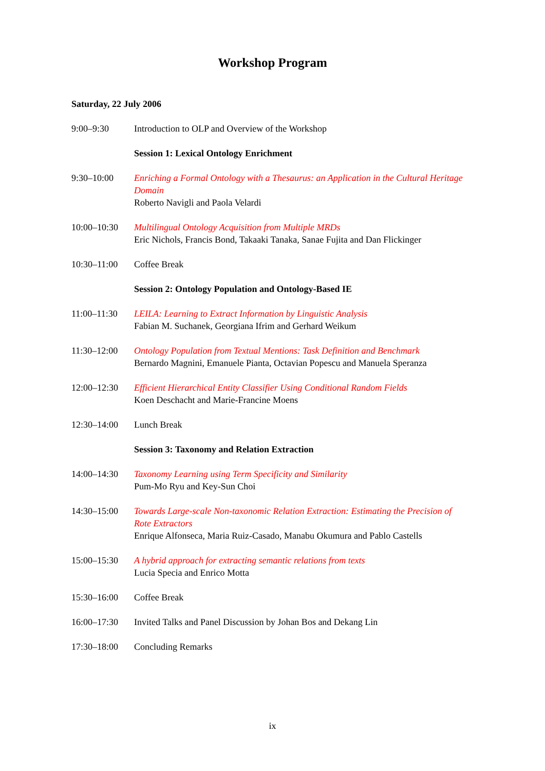Workshop Program
Saturday, 22 July 2006
| 9:00–9:30 | Introduction to OLP and Overview of the Workshop |
| | Session 1: Lexical Ontology Enrichment |
| 9:30–10:00 | Enriching a Formal Ontology with a Thesaurus: an Application in the Cultural Heritage Domain Roberto Navigli and Paola Velardi |
| 10:00–10:30 | Multilingual Ontology Acquisition from Multiple MRDs Eric Nichols, Francis Bond, Takaaki Tanaka, Sanae Fujita and Dan Flickinger |
| 10:30–11:00 | Coffee Break |
| | Session 2: Ontology Population and Ontology-Based IE |
| 11:00–11:30 | LEILA: Learning to Extract Information by Linguistic Analysis Fabian M. Suchanek, Georgiana Ifrim and Gerhard Weikum |
| 11:30–12:00 | Ontology Population from Textual Mentions: Task Definition and Benchmark Bernardo Magnini, Emanuele Pianta, Octavian Popescu and Manuela Speranza |
| 12:00–12:30 | Efficient Hierarchical Entity Classifier Using Conditional Random Fields Koen Deschacht and Marie-Francine Moens |
| 12:30–14:00 | Lunch Break |
| | Session 3: Taxonomy and Relation Extraction |
| 14:00–14:30 | Taxonomy Learning using Term Specificity and Similarity Pum-Mo Ryu and Key-Sun Choi |
| 14:30–15:00 | Towards Large-scale Non-taxonomic Relation Extraction: Estimating the Precision of Rote Extractors Enrique Alfonseca, Maria Ruiz-Casado, Manabu Okumura and Pablo Castells |
| 15:00–15:30 | A hybrid approach for extracting semantic relations from texts Lucia Specia and Enrico Motta |
| 15:30–16:00 | Coffee Break |
| 16:00–17:30 | Invited Talks and Panel Discussion by Johan Bos and Dekang Lin |
| 17:30–18:00 | Concluding Remarks |
ix